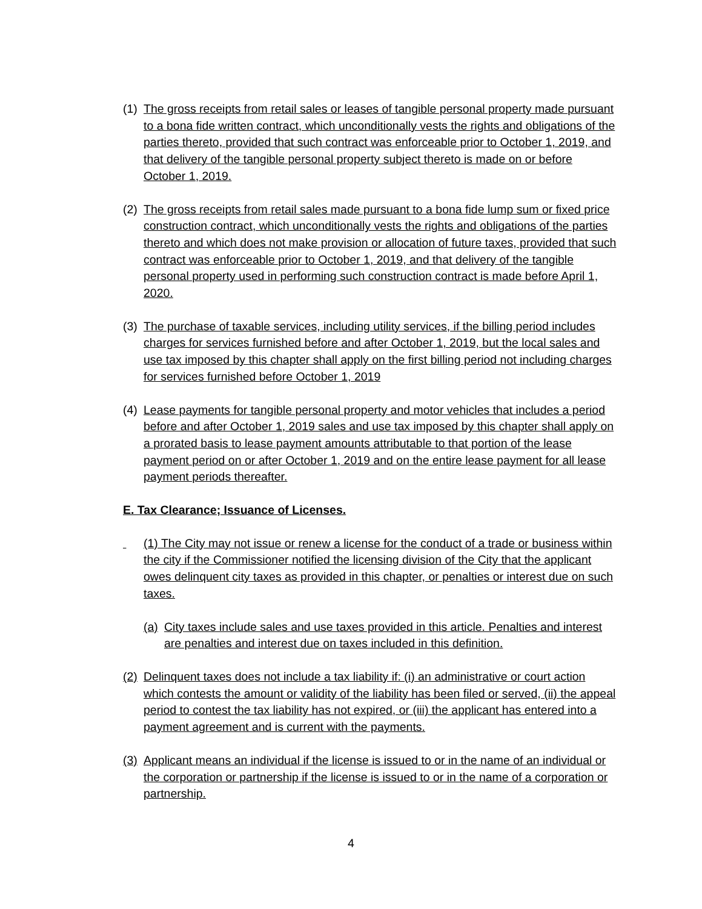(1) The gross receipts from retail sales or leases of tangible personal property made pursuant to a bona fide written contract, which unconditionally vests the rights and obligations of the parties thereto, provided that such contract was enforceable prior to October 1, 2019, and that delivery of the tangible personal property subject thereto is made on or before October 1, 2019.
(2) The gross receipts from retail sales made pursuant to a bona fide lump sum or fixed price construction contract, which unconditionally vests the rights and obligations of the parties thereto and which does not make provision or allocation of future taxes, provided that such contract was enforceable prior to October 1, 2019, and that delivery of the tangible personal property used in performing such construction contract is made before April 1, 2020.
(3) The purchase of taxable services, including utility services, if the billing period includes charges for services furnished before and after October 1, 2019, but the local sales and use tax imposed by this chapter shall apply on the first billing period not including charges for services furnished before October 1, 2019
(4) Lease payments for tangible personal property and motor vehicles that includes a period before and after October 1, 2019 sales and use tax imposed by this chapter shall apply on a prorated basis to lease payment amounts attributable to that portion of the lease payment period on or after October 1, 2019 and on the entire lease payment for all lease payment periods thereafter.
E. Tax Clearance; Issuance of Licenses.
(1) The City may not issue or renew a license for the conduct of a trade or business within the city if the Commissioner notified the licensing division of the City that the applicant owes delinquent city taxes as provided in this chapter, or penalties or interest due on such taxes.
(a) City taxes include sales and use taxes provided in this article. Penalties and interest are penalties and interest due on taxes included in this definition.
(2) Delinquent taxes does not include a tax liability if: (i) an administrative or court action which contests the amount or validity of the liability has been filed or served, (ii) the appeal period to contest the tax liability has not expired, or (iii) the applicant has entered into a payment agreement and is current with the payments.
(3) Applicant means an individual if the license is issued to or in the name of an individual or the corporation or partnership if the license is issued to or in the name of a corporation or partnership.
4